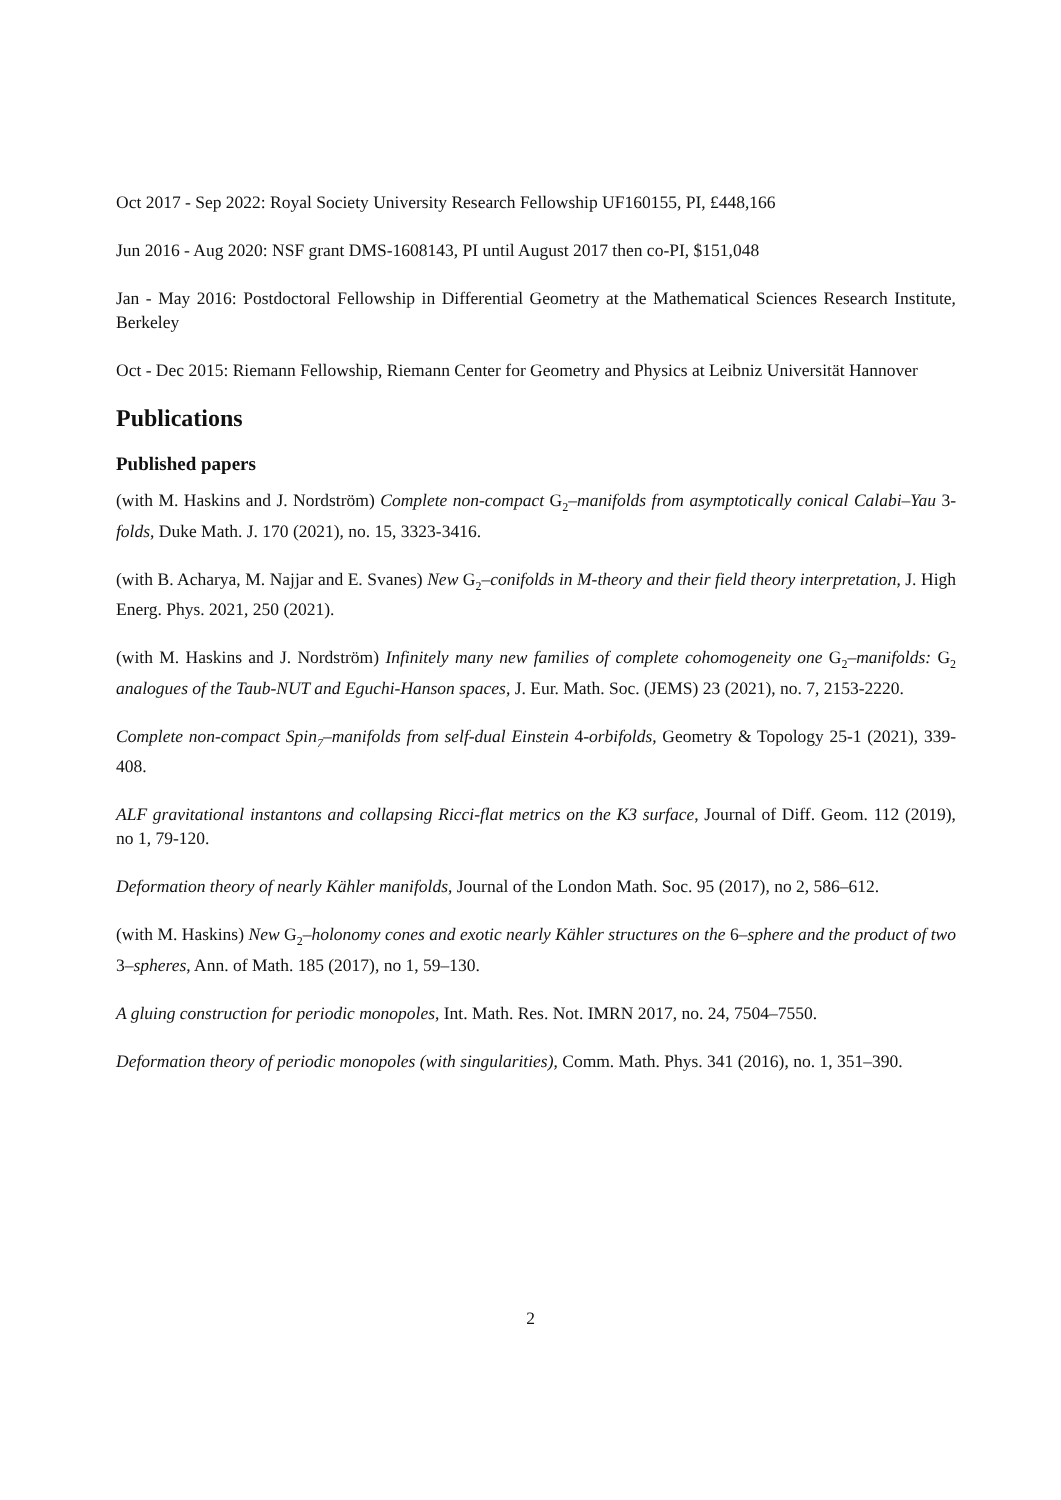Oct 2017 - Sep 2022: Royal Society University Research Fellowship UF160155, PI, £448,166
Jun 2016 - Aug 2020: NSF grant DMS-1608143, PI until August 2017 then co-PI, $151,048
Jan - May 2016: Postdoctoral Fellowship in Differential Geometry at the Mathematical Sciences Research Institute, Berkeley
Oct - Dec 2015: Riemann Fellowship, Riemann Center for Geometry and Physics at Leibniz Universität Hannover
Publications
Published papers
(with M. Haskins and J. Nordström) Complete non-compact G<sub>2</sub>–manifolds from asymptotically conical Calabi–Yau 3-folds, Duke Math. J. 170 (2021), no. 15, 3323-3416.
(with B. Acharya, M. Najjar and E. Svanes) New G<sub>2</sub>–conifolds in M-theory and their field theory interpretation, J. High Energ. Phys. 2021, 250 (2021).
(with M. Haskins and J. Nordström) Infinitely many new families of complete cohomogeneity one G<sub>2</sub>–manifolds: G<sub>2</sub> analogues of the Taub-NUT and Eguchi-Hanson spaces, J. Eur. Math. Soc. (JEMS) 23 (2021), no. 7, 2153-2220.
Complete non-compact Spin<sub>7</sub>–manifolds from self-dual Einstein 4-orbifolds, Geometry & Topology 25-1 (2021), 339-408.
ALF gravitational instantons and collapsing Ricci-flat metrics on the K3 surface, Journal of Diff. Geom. 112 (2019), no 1, 79-120.
Deformation theory of nearly Kähler manifolds, Journal of the London Math. Soc. 95 (2017), no 2, 586–612.
(with M. Haskins) New G<sub>2</sub>–holonomy cones and exotic nearly Kähler structures on the 6–sphere and the product of two 3–spheres, Ann. of Math. 185 (2017), no 1, 59–130.
A gluing construction for periodic monopoles, Int. Math. Res. Not. IMRN 2017, no. 24, 7504–7550.
Deformation theory of periodic monopoles (with singularities), Comm. Math. Phys. 341 (2016), no. 1, 351–390.
2